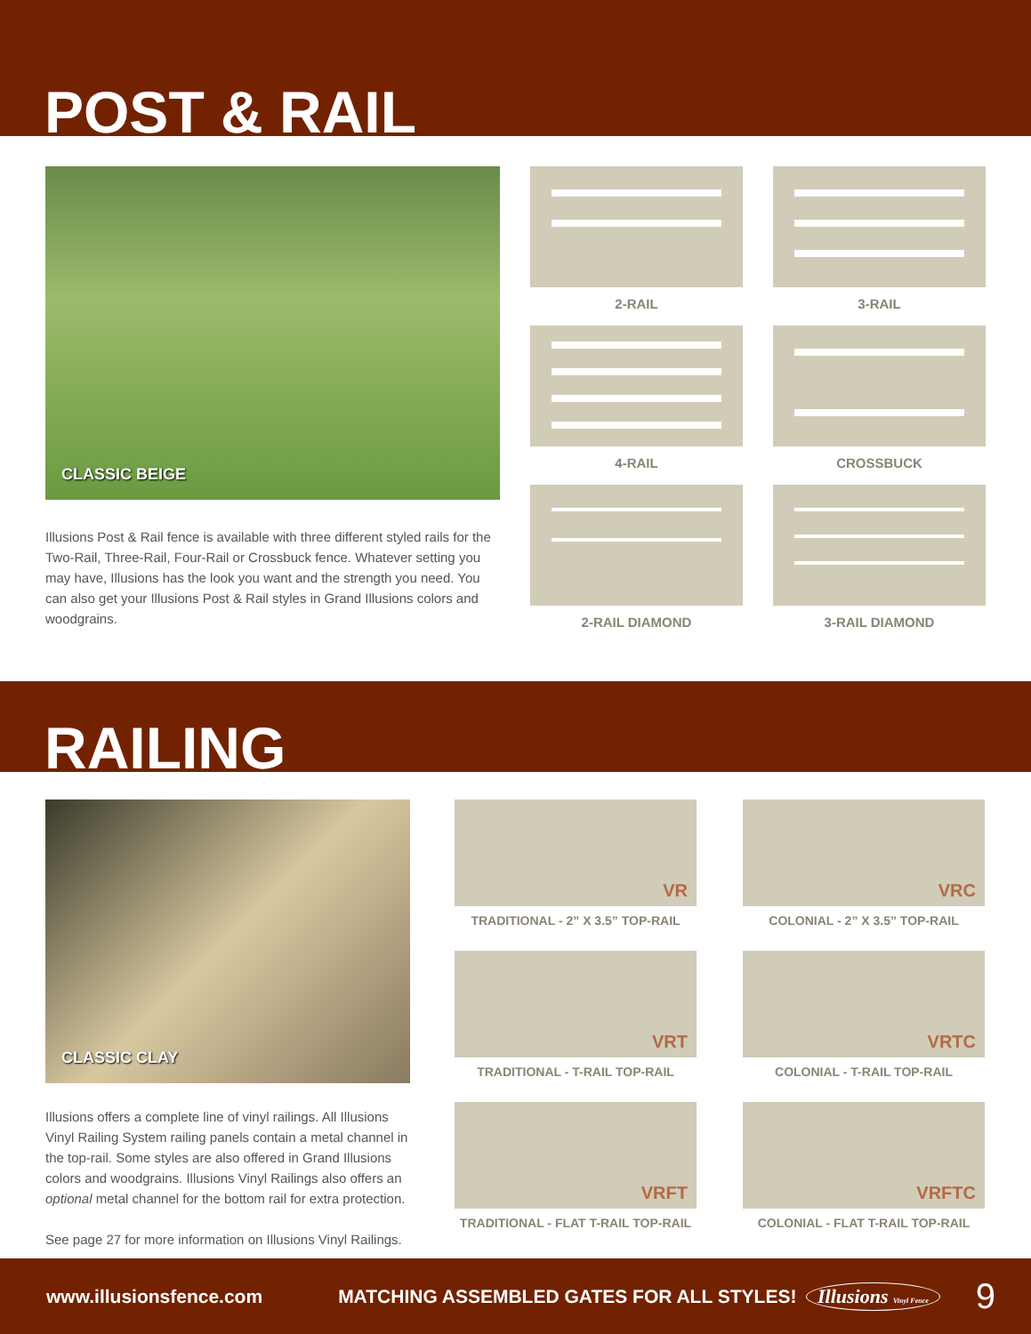POST & RAIL
CLASSIC BEIGE
Illusions Post & Rail fence is available with three different styled rails for the Two-Rail, Three-Rail, Four-Rail or Crossbuck fence. Whatever setting you may have, Illusions has the look you want and the strength you need. You can also get your Illusions Post & Rail styles in Grand Illusions colors and woodgrains.
2-RAIL
3-RAIL
4-RAIL
CROSSBUCK
2-RAIL DIAMOND
3-RAIL DIAMOND
RAILING
CLASSIC CLAY
Illusions offers a complete line of vinyl railings. All Illusions Vinyl Railing System railing panels contain a metal channel in the top-rail. Some styles are also offered in Grand Illusions colors and woodgrains. Illusions Vinyl Railings also offers an optional metal channel for the bottom rail for extra protection.
See page 27 for more information on Illusions Vinyl Railings.
VR
TRADITIONAL - 2” X 3.5” TOP-RAIL
VRC
COLONIAL - 2” X 3.5” TOP-RAIL
VRT
TRADITIONAL - T-RAIL TOP-RAIL
VRTC
COLONIAL - T-RAIL TOP-RAIL
VRFT
TRADITIONAL - FLAT T-RAIL TOP-RAIL
VRFTC
COLONIAL - FLAT T-RAIL TOP-RAIL
www.illusionsfence.com MATCHING ASSEMBLED GATES FOR ALL STYLES! Illusions Vinyl Fence 9